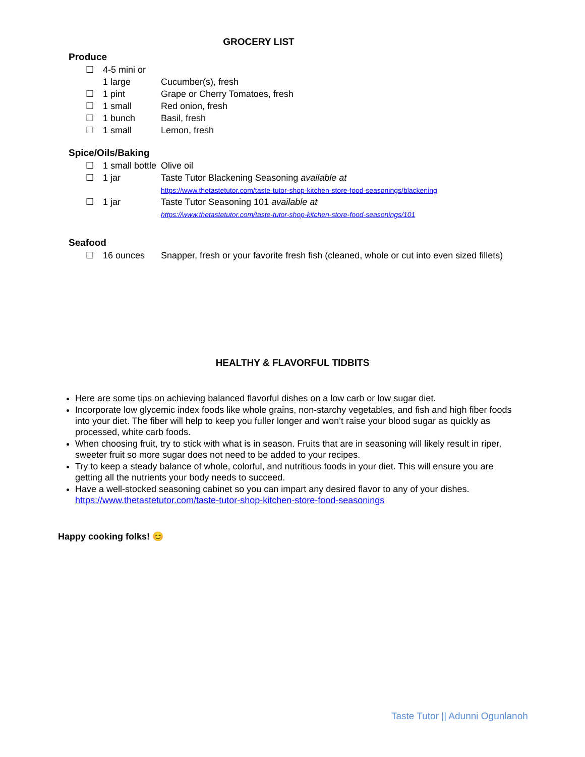GROCERY LIST
Produce
| ☐ | 4-5 mini or 1 large | Cucumber(s), fresh |
| ☐ | 1 pint | Grape or Cherry Tomatoes, fresh |
| ☐ | 1 small | Red onion, fresh |
| ☐ | 1 bunch | Basil, fresh |
| ☐ | 1 small | Lemon, fresh |
Spice/Oils/Baking
| ☐ | 1 small bottle | Olive oil |
| ☐ | 1 jar | Taste Tutor Blackening Seasoning available at https://www.thetastetutor.com/taste-tutor-shop-kitchen-store-food-seasonings/blackening |
| ☐ | 1 jar | Taste Tutor Seasoning 101 available at https://www.thetastetutor.com/taste-tutor-shop-kitchen-store-food-seasonings/101 |
Seafood
| ☐ | 16 ounces | Snapper, fresh or your favorite fresh fish (cleaned, whole or cut into even sized fillets) |
HEALTHY & FLAVORFUL TIDBITS
Here are some tips on achieving balanced flavorful dishes on a low carb or low sugar diet.
Incorporate low glycemic index foods like whole grains, non-starchy vegetables, and fish and high fiber foods into your diet. The fiber will help to keep you fuller longer and won’t raise your blood sugar as quickly as processed, white carb foods.
When choosing fruit, try to stick with what is in season. Fruits that are in seasoning will likely result in riper, sweeter fruit so more sugar does not need to be added to your recipes.
Try to keep a steady balance of whole, colorful, and nutritious foods in your diet. This will ensure you are getting all the nutrients your body needs to succeed.
Have a well-stocked seasoning cabinet so you can impart any desired flavor to any of your dishes. https://www.thetastetutor.com/taste-tutor-shop-kitchen-store-food-seasonings
Happy cooking folks! 😊
Taste Tutor || Adunni Ogunlanoh